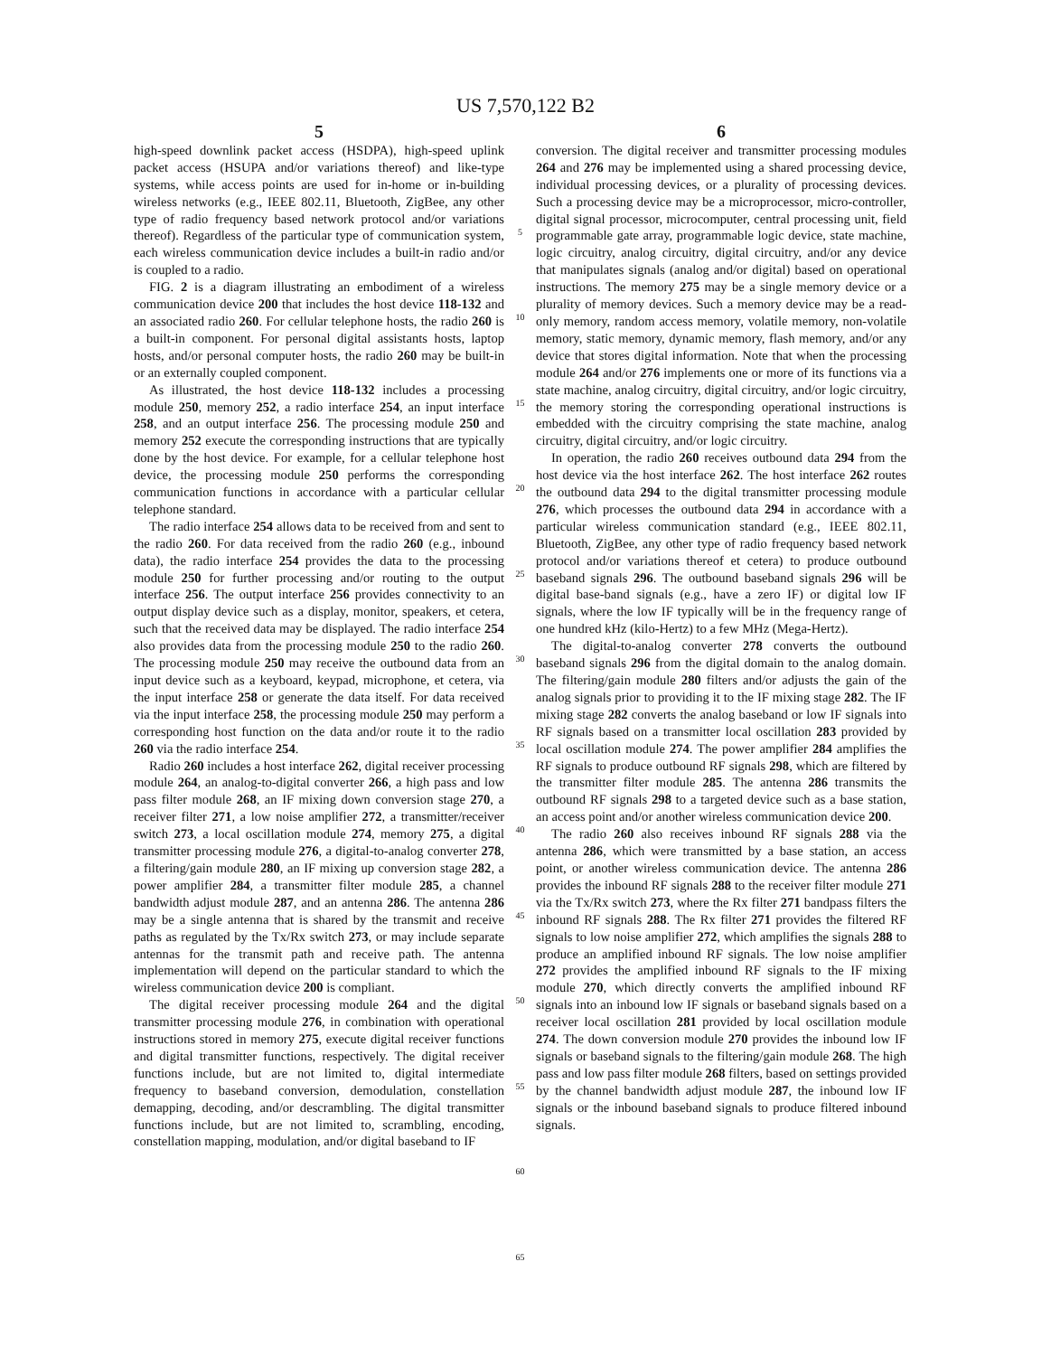US 7,570,122 B2
5
high-speed downlink packet access (HSDPA), high-speed uplink packet access (HSUPA and/or variations thereof) and like-type systems, while access points are used for in-home or in-building wireless networks (e.g., IEEE 802.11, Bluetooth, ZigBee, any other type of radio frequency based network protocol and/or variations thereof). Regardless of the particular type of communication system, each wireless communication device includes a built-in radio and/or is coupled to a radio.
FIG. 2 is a diagram illustrating an embodiment of a wireless communication device 200 that includes the host device 118-132 and an associated radio 260. For cellular telephone hosts, the radio 260 is a built-in component. For personal digital assistants hosts, laptop hosts, and/or personal computer hosts, the radio 260 may be built-in or an externally coupled component.
As illustrated, the host device 118-132 includes a processing module 250, memory 252, a radio interface 254, an input interface 258, and an output interface 256. The processing module 250 and memory 252 execute the corresponding instructions that are typically done by the host device. For example, for a cellular telephone host device, the processing module 250 performs the corresponding communication functions in accordance with a particular cellular telephone standard.
The radio interface 254 allows data to be received from and sent to the radio 260. For data received from the radio 260 (e.g., inbound data), the radio interface 254 provides the data to the processing module 250 for further processing and/or routing to the output interface 256. The output interface 256 provides connectivity to an output display device such as a display, monitor, speakers, et cetera, such that the received data may be displayed. The radio interface 254 also provides data from the processing module 250 to the radio 260. The processing module 250 may receive the outbound data from an input device such as a keyboard, keypad, microphone, et cetera, via the input interface 258 or generate the data itself. For data received via the input interface 258, the processing module 250 may perform a corresponding host function on the data and/or route it to the radio 260 via the radio interface 254.
Radio 260 includes a host interface 262, digital receiver processing module 264, an analog-to-digital converter 266, a high pass and low pass filter module 268, an IF mixing down conversion stage 270, a receiver filter 271, a low noise amplifier 272, a transmitter/receiver switch 273, a local oscillation module 274, memory 275, a digital transmitter processing module 276, a digital-to-analog converter 278, a filtering/gain module 280, an IF mixing up conversion stage 282, a power amplifier 284, a transmitter filter module 285, a channel bandwidth adjust module 287, and an antenna 286. The antenna 286 may be a single antenna that is shared by the transmit and receive paths as regulated by the Tx/Rx switch 273, or may include separate antennas for the transmit path and receive path. The antenna implementation will depend on the particular standard to which the wireless communication device 200 is compliant.
The digital receiver processing module 264 and the digital transmitter processing module 276, in combination with operational instructions stored in memory 275, execute digital receiver functions and digital transmitter functions, respectively. The digital receiver functions include, but are not limited to, digital intermediate frequency to baseband conversion, demodulation, constellation demapping, decoding, and/or descrambling. The digital transmitter functions include, but are not limited to, scrambling, encoding, constellation mapping, modulation, and/or digital baseband to IF
5
10
15
20
25
30
35
40
45
50
55
60
65
6
conversion. The digital receiver and transmitter processing modules 264 and 276 may be implemented using a shared processing device, individual processing devices, or a plurality of processing devices. Such a processing device may be a microprocessor, micro-controller, digital signal processor, microcomputer, central processing unit, field programmable gate array, programmable logic device, state machine, logic circuitry, analog circuitry, digital circuitry, and/or any device that manipulates signals (analog and/or digital) based on operational instructions. The memory 275 may be a single memory device or a plurality of memory devices. Such a memory device may be a read-only memory, random access memory, volatile memory, non-volatile memory, static memory, dynamic memory, flash memory, and/or any device that stores digital information. Note that when the processing module 264 and/or 276 implements one or more of its functions via a state machine, analog circuitry, digital circuitry, and/or logic circuitry, the memory storing the corresponding operational instructions is embedded with the circuitry comprising the state machine, analog circuitry, digital circuitry, and/or logic circuitry.
In operation, the radio 260 receives outbound data 294 from the host device via the host interface 262. The host interface 262 routes the outbound data 294 to the digital transmitter processing module 276, which processes the outbound data 294 in accordance with a particular wireless communication standard (e.g., IEEE 802.11, Bluetooth, ZigBee, any other type of radio frequency based network protocol and/or variations thereof et cetera) to produce outbound baseband signals 296. The outbound baseband signals 296 will be digital base-band signals (e.g., have a zero IF) or digital low IF signals, where the low IF typically will be in the frequency range of one hundred kHz (kilo-Hertz) to a few MHz (Mega-Hertz).
The digital-to-analog converter 278 converts the outbound baseband signals 296 from the digital domain to the analog domain. The filtering/gain module 280 filters and/or adjusts the gain of the analog signals prior to providing it to the IF mixing stage 282. The IF mixing stage 282 converts the analog baseband or low IF signals into RF signals based on a transmitter local oscillation 283 provided by local oscillation module 274. The power amplifier 284 amplifies the RF signals to produce outbound RF signals 298, which are filtered by the transmitter filter module 285. The antenna 286 transmits the outbound RF signals 298 to a targeted device such as a base station, an access point and/or another wireless communication device 200.
The radio 260 also receives inbound RF signals 288 via the antenna 286, which were transmitted by a base station, an access point, or another wireless communication device. The antenna 286 provides the inbound RF signals 288 to the receiver filter module 271 via the Tx/Rx switch 273, where the Rx filter 271 bandpass filters the inbound RF signals 288. The Rx filter 271 provides the filtered RF signals to low noise amplifier 272, which amplifies the signals 288 to produce an amplified inbound RF signals. The low noise amplifier 272 provides the amplified inbound RF signals to the IF mixing module 270, which directly converts the amplified inbound RF signals into an inbound low IF signals or baseband signals based on a receiver local oscillation 281 provided by local oscillation module 274. The down conversion module 270 provides the inbound low IF signals or baseband signals to the filtering/gain module 268. The high pass and low pass filter module 268 filters, based on settings provided by the channel bandwidth adjust module 287, the inbound low IF signals or the inbound baseband signals to produce filtered inbound signals.